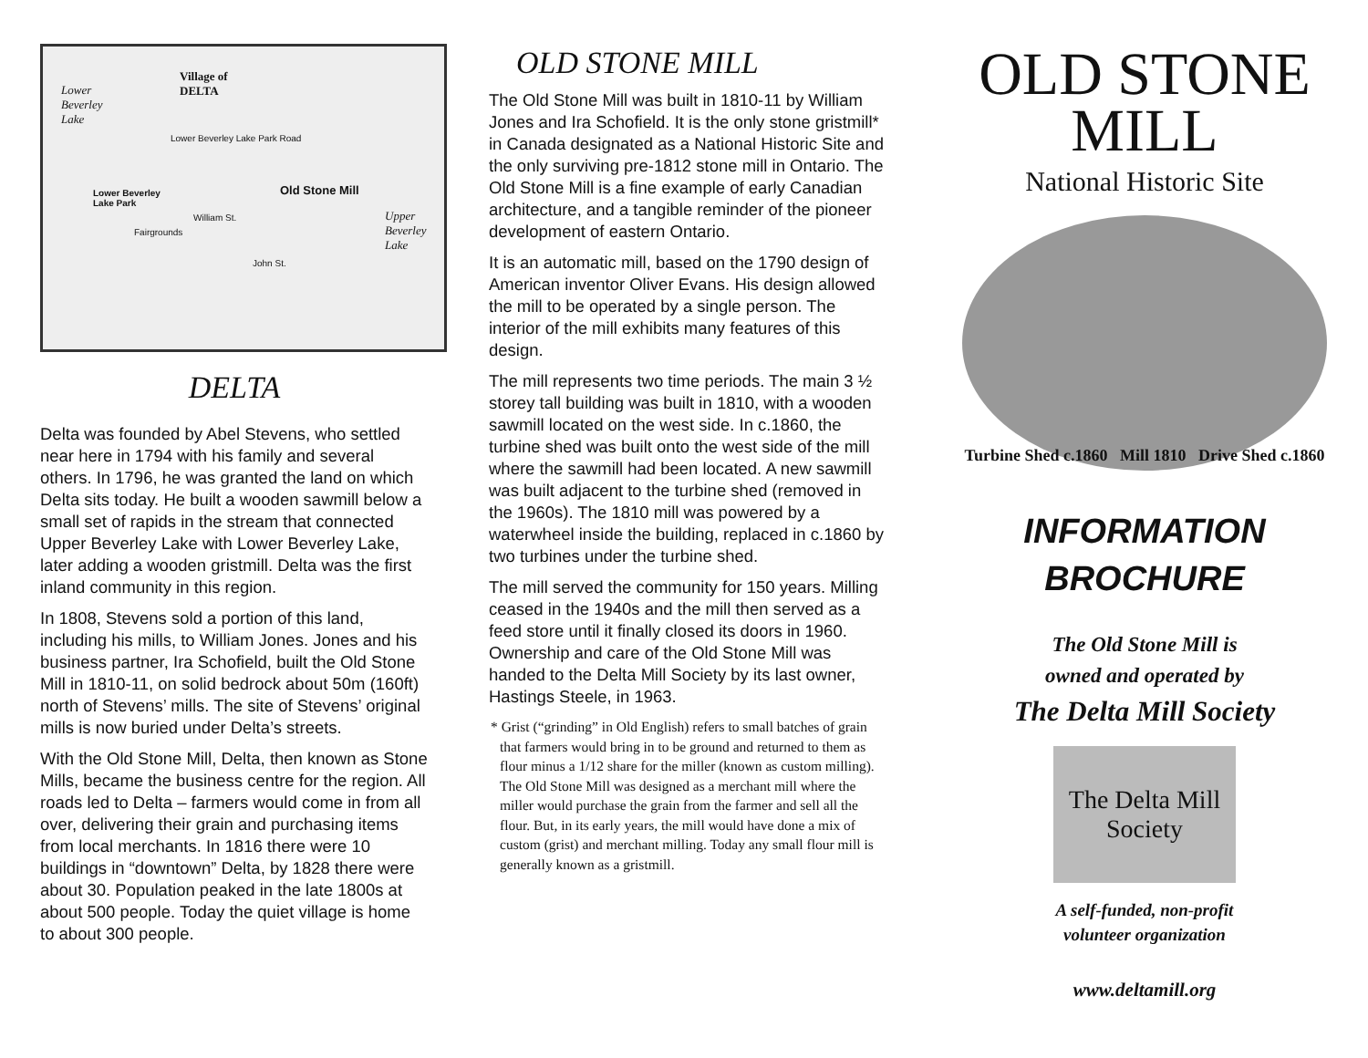Village of
DELTA Lower
Beverley
Lake
Lower Beverley Lake Park Road
Old Stone Mill
Upper
Beverley
Lake
Lower Beverley
Lake Park
Fairgrounds
William St.
John St.
DELTA
Delta was founded by Abel Stevens, who settled near here in 1794 with his family and several others. In 1796, he was granted the land on which Delta sits today. He built a wooden sawmill below a small set of rapids in the stream that connected Upper Beverley Lake with Lower Beverley Lake, later adding a wooden gristmill. Delta was the first inland community in this region.
In 1808, Stevens sold a portion of this land, including his mills, to William Jones. Jones and his business partner, Ira Schofield, built the Old Stone Mill in 1810-11, on solid bedrock about 50m (160ft) north of Stevens’ mills. The site of Stevens’ original mills is now buried under Delta’s streets.
With the Old Stone Mill, Delta, then known as Stone Mills, became the business centre for the region. All roads led to Delta – farmers would come in from all over, delivering their grain and purchasing items from local merchants. In 1816 there were 10 buildings in “downtown” Delta, by 1828 there were about 30. Population peaked in the late 1800s at about 500 people. Today the quiet village is home to about 300 people.
OLD STONE MILL
The Old Stone Mill was built in 1810-11 by William Jones and Ira Schofield. It is the only stone gristmill* in Canada designated as a National Historic Site and the only surviving pre-1812 stone mill in Ontario. The Old Stone Mill is a fine example of early Canadian architecture, and a tangible reminder of the pioneer development of eastern Ontario.
It is an automatic mill, based on the 1790 design of American inventor Oliver Evans. His design allowed the mill to be operated by a single person. The interior of the mill exhibits many features of this design.
The mill represents two time periods. The main 3 ½ storey tall building was built in 1810, with a wooden sawmill located on the west side. In c.1860, the turbine shed was built onto the west side of the mill where the sawmill had been located. A new sawmill was built adjacent to the turbine shed (removed in the 1960s). The 1810 mill was powered by a waterwheel inside the building, replaced in c.1860 by two turbines under the turbine shed.
The mill served the community for 150 years. Milling ceased in the 1940s and the mill then served as a feed store until it finally closed its doors in 1960. Ownership and care of the Old Stone Mill was handed to the Delta Mill Society by its last owner, Hastings Steele, in 1963.
* Grist (“grinding” in Old English) refers to small batches of grain that farmers would bring in to be ground and returned to them as flour minus a 1/12 share for the miller (known as custom milling). The Old Stone Mill was designed as a merchant mill where the miller would purchase the grain from the farmer and sell all the flour. But, in its early years, the mill would have done a mix of custom (grist) and merchant milling. Today any small flour mill is generally known as a gristmill.
OLD STONE
MILL
National Historic Site
Turbine Shed c.1860 Mill 1810 Drive Shed c.1860
INFORMATION
BROCHURE
The Old Stone Mill is
owned and operated by
The Delta Mill Society
The Delta Mill Society
A self-funded, non-profit
volunteer organization
www.deltamill.org